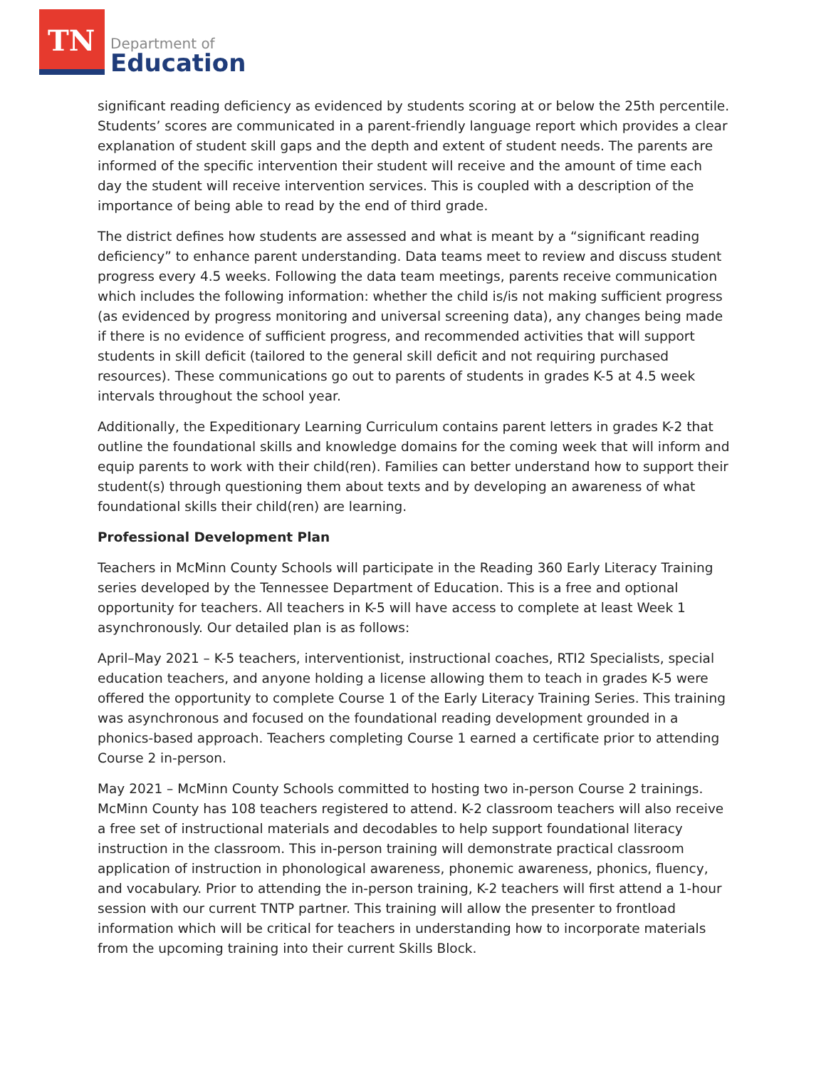TN
Department of
Education
significant reading deficiency as evidenced by students scoring at or below the 25th percentile. Students’ scores are communicated in a parent-friendly language report which provides a clear explanation of student skill gaps and the depth and extent of student needs. The parents are informed of the specific intervention their student will receive and the amount of time each day the student will receive intervention services. This is coupled with a description of the importance of being able to read by the end of third grade.
The district defines how students are assessed and what is meant by a “significant reading deficiency” to enhance parent understanding. Data teams meet to review and discuss student progress every 4.5 weeks. Following the data team meetings, parents receive communication which includes the following information: whether the child is/is not making sufficient progress (as evidenced by progress monitoring and universal screening data), any changes being made if there is no evidence of sufficient progress, and recommended activities that will support students in skill deficit (tailored to the general skill deficit and not requiring purchased resources). These communications go out to parents of students in grades K-5 at 4.5 week intervals throughout the school year.
Additionally, the Expeditionary Learning Curriculum contains parent letters in grades K-2 that outline the foundational skills and knowledge domains for the coming week that will inform and equip parents to work with their child(ren). Families can better understand how to support their student(s) through questioning them about texts and by developing an awareness of what foundational skills their child(ren) are learning.
Professional Development Plan
Teachers in McMinn County Schools will participate in the Reading 360 Early Literacy Training series developed by the Tennessee Department of Education. This is a free and optional opportunity for teachers. All teachers in K-5 will have access to complete at least Week 1 asynchronously. Our detailed plan is as follows:
April–May 2021 – K-5 teachers, interventionist, instructional coaches, RTI2 Specialists, special education teachers, and anyone holding a license allowing them to teach in grades K-5 were offered the opportunity to complete Course 1 of the Early Literacy Training Series. This training was asynchronous and focused on the foundational reading development grounded in a phonics-based approach. Teachers completing Course 1 earned a certificate prior to attending Course 2 in-person.
May 2021 – McMinn County Schools committed to hosting two in-person Course 2 trainings. McMinn County has 108 teachers registered to attend. K-2 classroom teachers will also receive a free set of instructional materials and decodables to help support foundational literacy instruction in the classroom. This in-person training will demonstrate practical classroom application of instruction in phonological awareness, phonemic awareness, phonics, fluency, and vocabulary. Prior to attending the in-person training, K-2 teachers will first attend a 1-hour session with our current TNTP partner. This training will allow the presenter to frontload information which will be critical for teachers in understanding how to incorporate materials from the upcoming training into their current Skills Block.